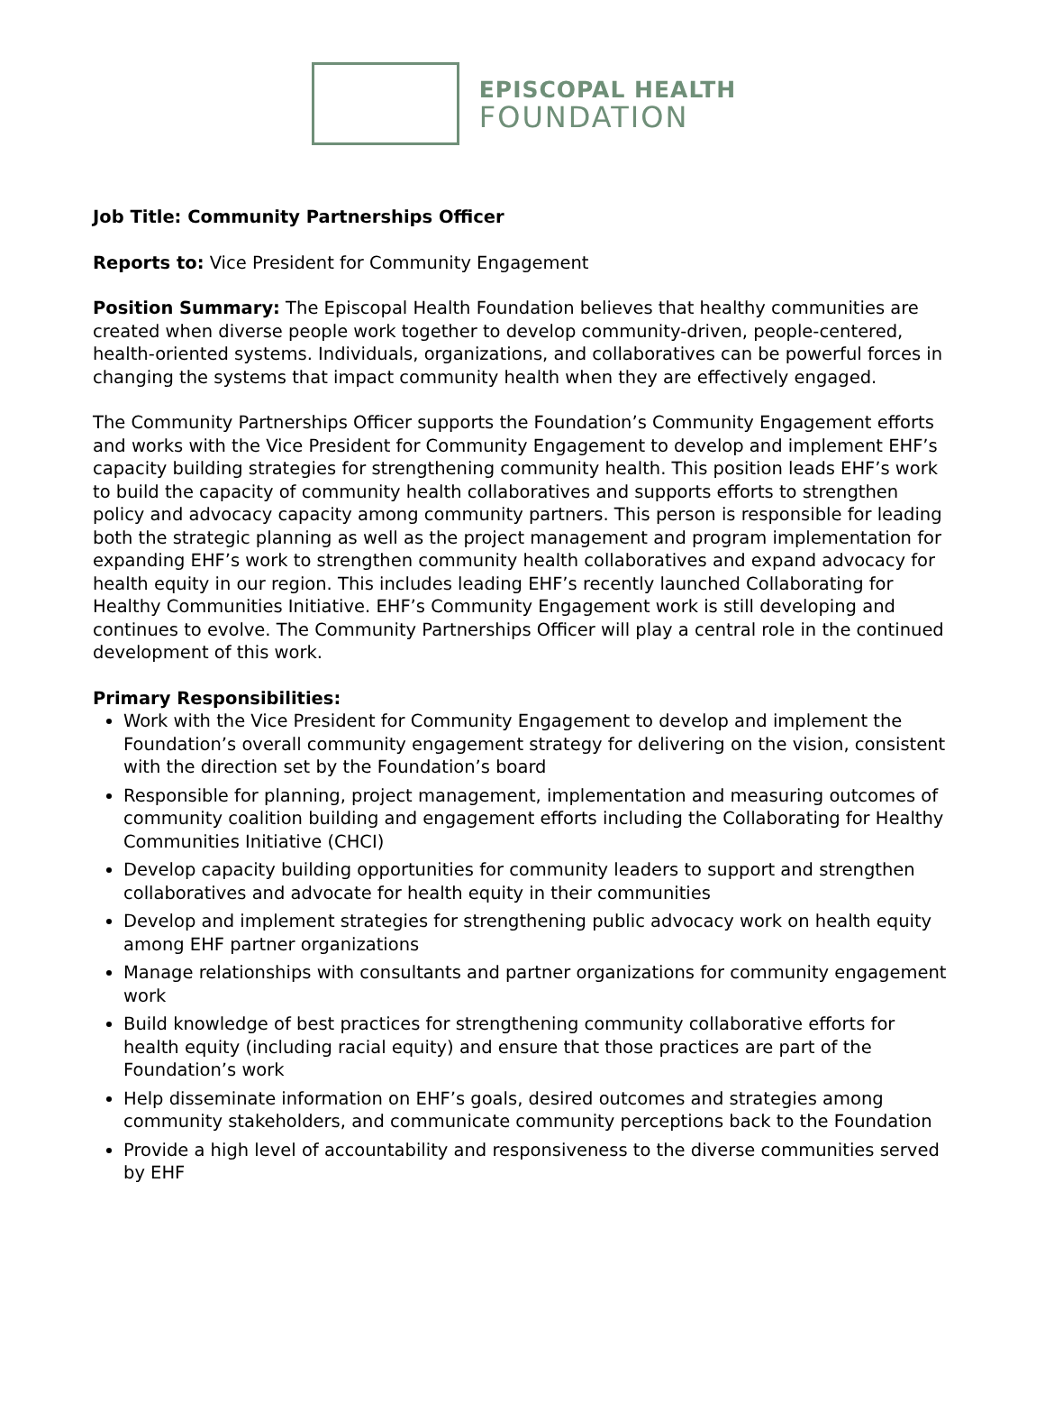EPISCOPAL HEALTH
FOUNDATION
Job Title: Community Partnerships Officer
Reports to: Vice President for Community Engagement
Position Summary: The Episcopal Health Foundation believes that healthy communities are created when diverse people work together to develop community-driven, people-centered, health-oriented systems. Individuals, organizations, and collaboratives can be powerful forces in changing the systems that impact community health when they are effectively engaged.
The Community Partnerships Officer supports the Foundation’s Community Engagement efforts and works with the Vice President for Community Engagement to develop and implement EHF’s capacity building strategies for strengthening community health. This position leads EHF’s work to build the capacity of community health collaboratives and supports efforts to strengthen policy and advocacy capacity among community partners. This person is responsible for leading both the strategic planning as well as the project management and program implementation for expanding EHF’s work to strengthen community health collaboratives and expand advocacy for health equity in our region. This includes leading EHF’s recently launched Collaborating for Healthy Communities Initiative. EHF’s Community Engagement work is still developing and continues to evolve. The Community Partnerships Officer will play a central role in the continued development of this work.
Primary Responsibilities:
Work with the Vice President for Community Engagement to develop and implement the Foundation’s overall community engagement strategy for delivering on the vision, consistent with the direction set by the Foundation’s board
Responsible for planning, project management, implementation and measuring outcomes of community coalition building and engagement efforts including the Collaborating for Healthy Communities Initiative (CHCI)
Develop capacity building opportunities for community leaders to support and strengthen collaboratives and advocate for health equity in their communities
Develop and implement strategies for strengthening public advocacy work on health equity among EHF partner organizations
Manage relationships with consultants and partner organizations for community engagement work
Build knowledge of best practices for strengthening community collaborative efforts for health equity (including racial equity) and ensure that those practices are part of the Foundation’s work
Help disseminate information on EHF’s goals, desired outcomes and strategies among community stakeholders, and communicate community perceptions back to the Foundation
Provide a high level of accountability and responsiveness to the diverse communities served by EHF